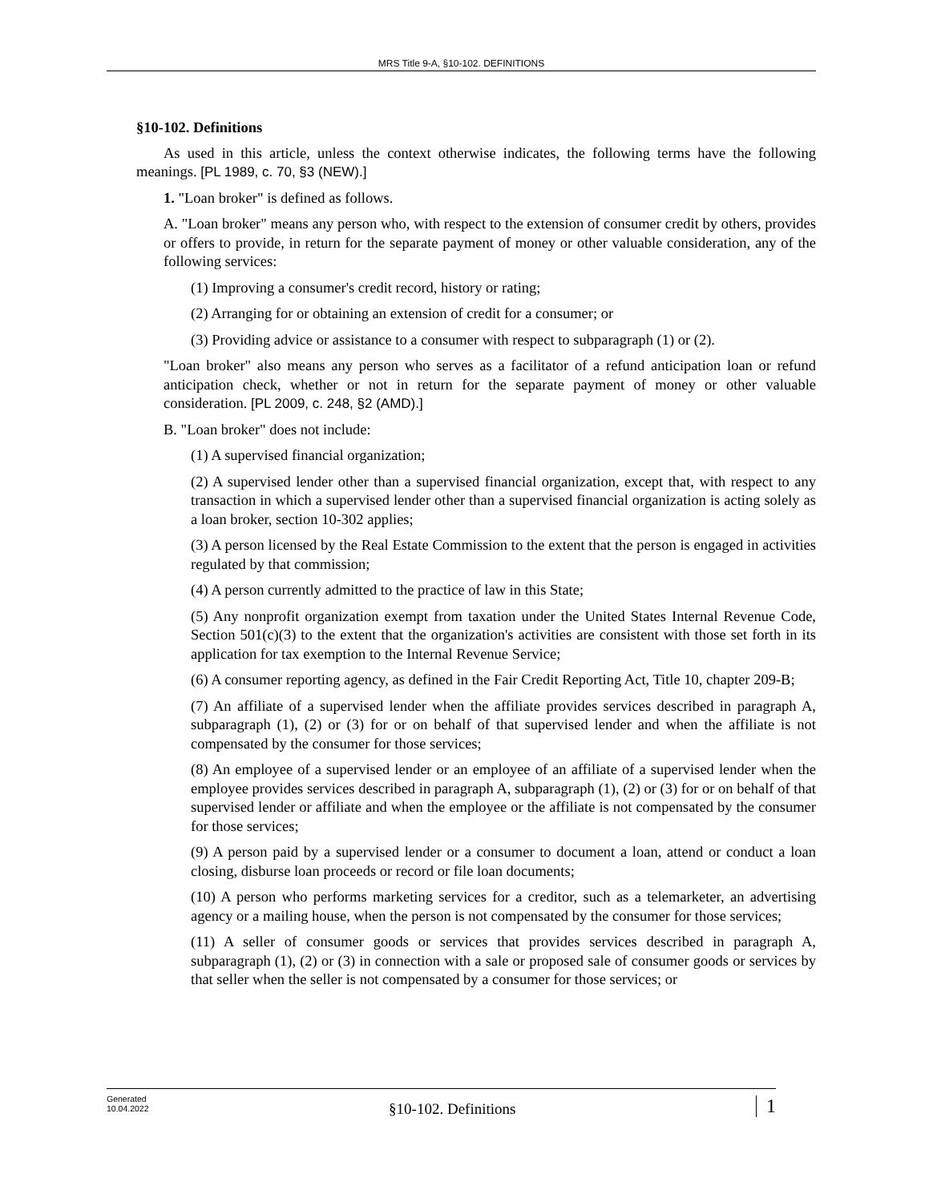MRS Title 9-A, §10-102. DEFINITIONS
§10-102. Definitions
As used in this article, unless the context otherwise indicates, the following terms have the following meanings. [PL 1989, c. 70, §3 (NEW).]
1. "Loan broker" is defined as follows.
A. "Loan broker" means any person who, with respect to the extension of consumer credit by others, provides or offers to provide, in return for the separate payment of money or other valuable consideration, any of the following services:
(1) Improving a consumer's credit record, history or rating;
(2) Arranging for or obtaining an extension of credit for a consumer; or
(3) Providing advice or assistance to a consumer with respect to subparagraph (1) or (2).
"Loan broker" also means any person who serves as a facilitator of a refund anticipation loan or refund anticipation check, whether or not in return for the separate payment of money or other valuable consideration. [PL 2009, c. 248, §2 (AMD).]
B. "Loan broker" does not include:
(1) A supervised financial organization;
(2) A supervised lender other than a supervised financial organization, except that, with respect to any transaction in which a supervised lender other than a supervised financial organization is acting solely as a loan broker, section 10-302 applies;
(3) A person licensed by the Real Estate Commission to the extent that the person is engaged in activities regulated by that commission;
(4) A person currently admitted to the practice of law in this State;
(5) Any nonprofit organization exempt from taxation under the United States Internal Revenue Code, Section 501(c)(3) to the extent that the organization's activities are consistent with those set forth in its application for tax exemption to the Internal Revenue Service;
(6) A consumer reporting agency, as defined in the Fair Credit Reporting Act, Title 10, chapter 209-B;
(7) An affiliate of a supervised lender when the affiliate provides services described in paragraph A, subparagraph (1), (2) or (3) for or on behalf of that supervised lender and when the affiliate is not compensated by the consumer for those services;
(8) An employee of a supervised lender or an employee of an affiliate of a supervised lender when the employee provides services described in paragraph A, subparagraph (1), (2) or (3) for or on behalf of that supervised lender or affiliate and when the employee or the affiliate is not compensated by the consumer for those services;
(9) A person paid by a supervised lender or a consumer to document a loan, attend or conduct a loan closing, disburse loan proceeds or record or file loan documents;
(10) A person who performs marketing services for a creditor, such as a telemarketer, an advertising agency or a mailing house, when the person is not compensated by the consumer for those services;
(11) A seller of consumer goods or services that provides services described in paragraph A, subparagraph (1), (2) or (3) in connection with a sale or proposed sale of consumer goods or services by that seller when the seller is not compensated by a consumer for those services; or
Generated
10.04.2022
§10-102. Definitions
1